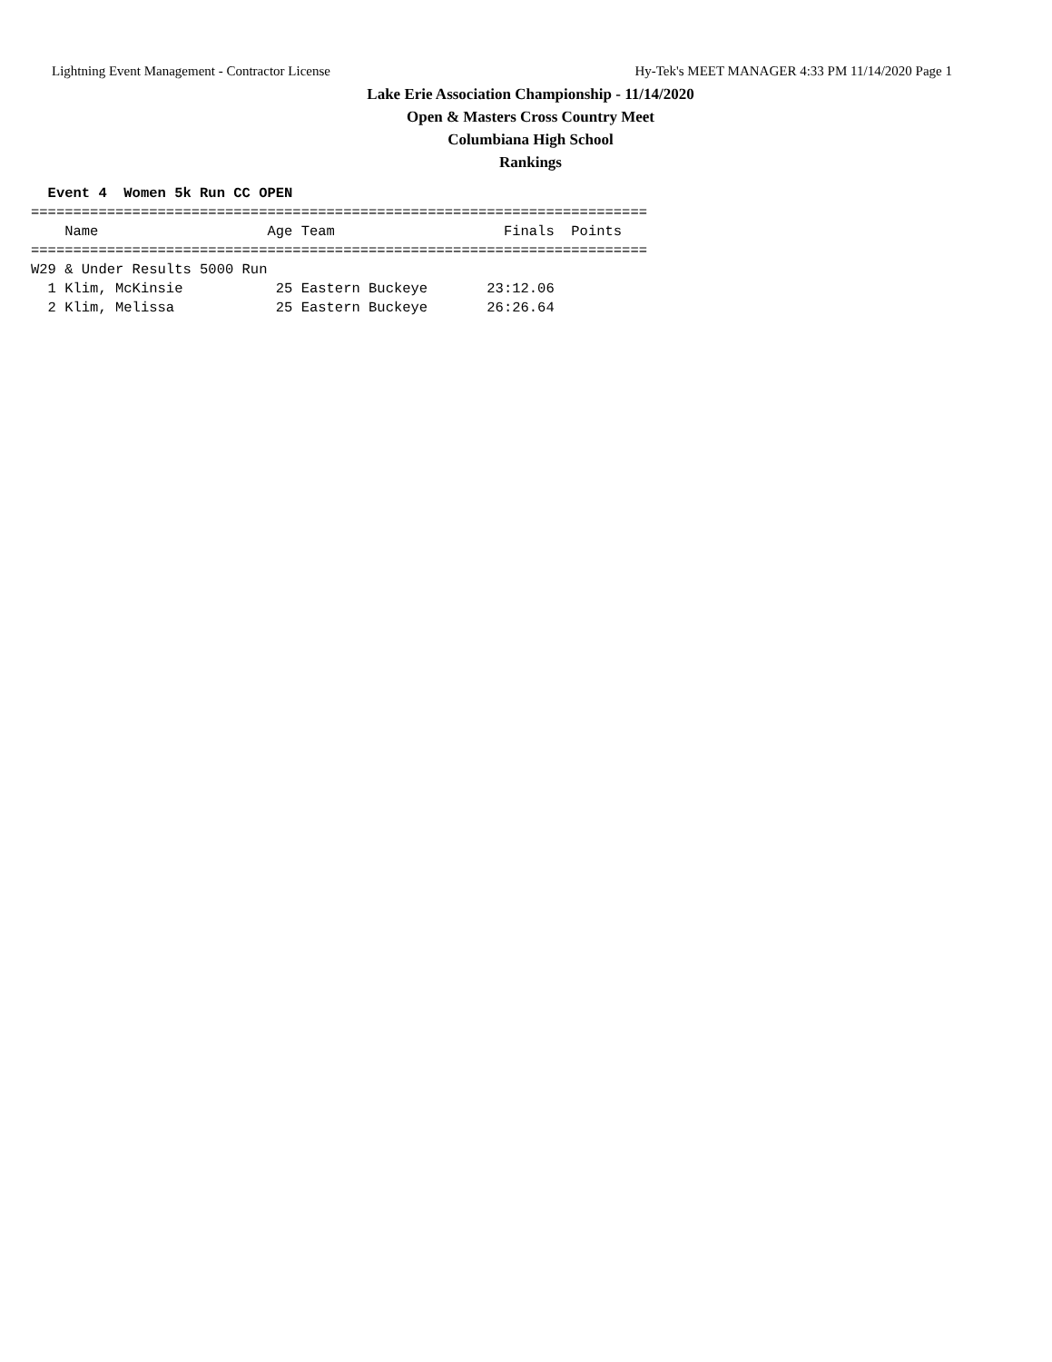Lightning Event Management - Contractor License Hy-Tek's MEET MANAGER 4:33 PM 11/14/2020 Page 1
Lake Erie Association Championship - 11/14/2020
Open & Masters Cross Country Meet
Columbiana High School
Rankings
  Event 4  Women 5k Run CC OPEN
=========================================================================
    Name                    Age Team                    Finals  Points
=========================================================================
W29 & Under Results 5000 Run
  1 Klim, McKinsie           25 Eastern Buckeye       23:12.06
  2 Klim, Melissa            25 Eastern Buckeye       26:26.64